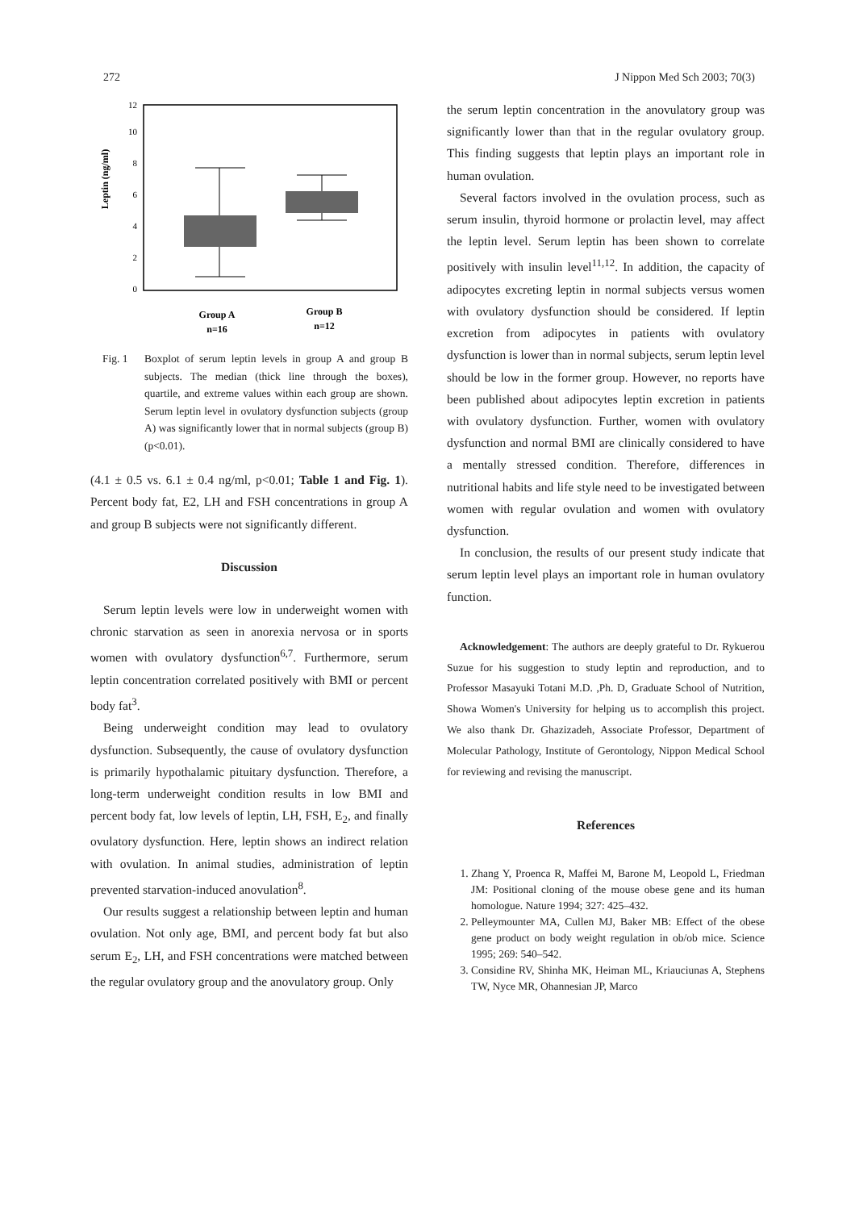272 J Nippon Med Sch 2003; 70(3)
Leptin (ng/ml)
0
2
4
6
8
10
12
Group A
n=16
Group B
n=12
Fig. 1 Boxplot of serum leptin levels in group A and group B subjects. The median (thick line through the boxes), quartile, and extreme values within each group are shown. Serum leptin level in ovulatory dysfunction subjects (group A) was significantly lower that in normal subjects (group B) (p<0.01).
(4.1 ± 0.5 vs. 6.1 ± 0.4 ng/ml, p<0.01; Table 1 and Fig. 1). Percent body fat, E2, LH and FSH concentrations in group A and group B subjects were not significantly different.
Discussion
Serum leptin levels were low in underweight women with chronic starvation as seen in anorexia nervosa or in sports women with ovulatory dysfunction<sup>6,7</sup>. Furthermore, serum leptin concentration correlated positively with BMI or percent body fat<sup>3</sup>.
Being underweight condition may lead to ovulatory dysfunction. Subsequently, the cause of ovulatory dysfunction is primarily hypothalamic pituitary dysfunction. Therefore, a long-term underweight condition results in low BMI and percent body fat, low levels of leptin, LH, FSH, E<sub>2</sub>, and finally ovulatory dysfunction. Here, leptin shows an indirect relation with ovulation. In animal studies, administration of leptin prevented starvation-induced anovulation<sup>8</sup>.
Our results suggest a relationship between leptin and human ovulation. Not only age, BMI, and percent body fat but also serum E<sub>2</sub>, LH, and FSH concentrations were matched between the regular ovulatory group and the anovulatory group. Only
the serum leptin concentration in the anovulatory group was significantly lower than that in the regular ovulatory group. This finding suggests that leptin plays an important role in human ovulation.
Several factors involved in the ovulation process, such as serum insulin, thyroid hormone or prolactin level, may affect the leptin level. Serum leptin has been shown to correlate positively with insulin level<sup>11,12</sup>. In addition, the capacity of adipocytes excreting leptin in normal subjects versus women with ovulatory dysfunction should be considered. If leptin excretion from adipocytes in patients with ovulatory dysfunction is lower than in normal subjects, serum leptin level should be low in the former group. However, no reports have been published about adipocytes leptin excretion in patients with ovulatory dysfunction. Further, women with ovulatory dysfunction and normal BMI are clinically considered to have a mentally stressed condition. Therefore, differences in nutritional habits and life style need to be investigated between women with regular ovulation and women with ovulatory dysfunction.
In conclusion, the results of our present study indicate that serum leptin level plays an important role in human ovulatory function.
Acknowledgement: The authors are deeply grateful to Dr. Rykuerou Suzue for his suggestion to study leptin and reproduction, and to Professor Masayuki Totani M.D. ,Ph. D, Graduate School of Nutrition, Showa Women's University for helping us to accomplish this project. We also thank Dr. Ghazizadeh, Associate Professor, Department of Molecular Pathology, Institute of Gerontology, Nippon Medical School for reviewing and revising the manuscript.
References
1. Zhang Y, Proenca R, Maffei M, Barone M, Leopold L, Friedman JM: Positional cloning of the mouse obese gene and its human homologue. Nature 1994; 327: 425–432.
2. Pelleymounter MA, Cullen MJ, Baker MB: Effect of the obese gene product on body weight regulation in ob/ob mice. Science 1995; 269: 540–542.
3. Considine RV, Shinha MK, Heiman ML, Kriauciunas A, Stephens TW, Nyce MR, Ohannesian JP, Marco